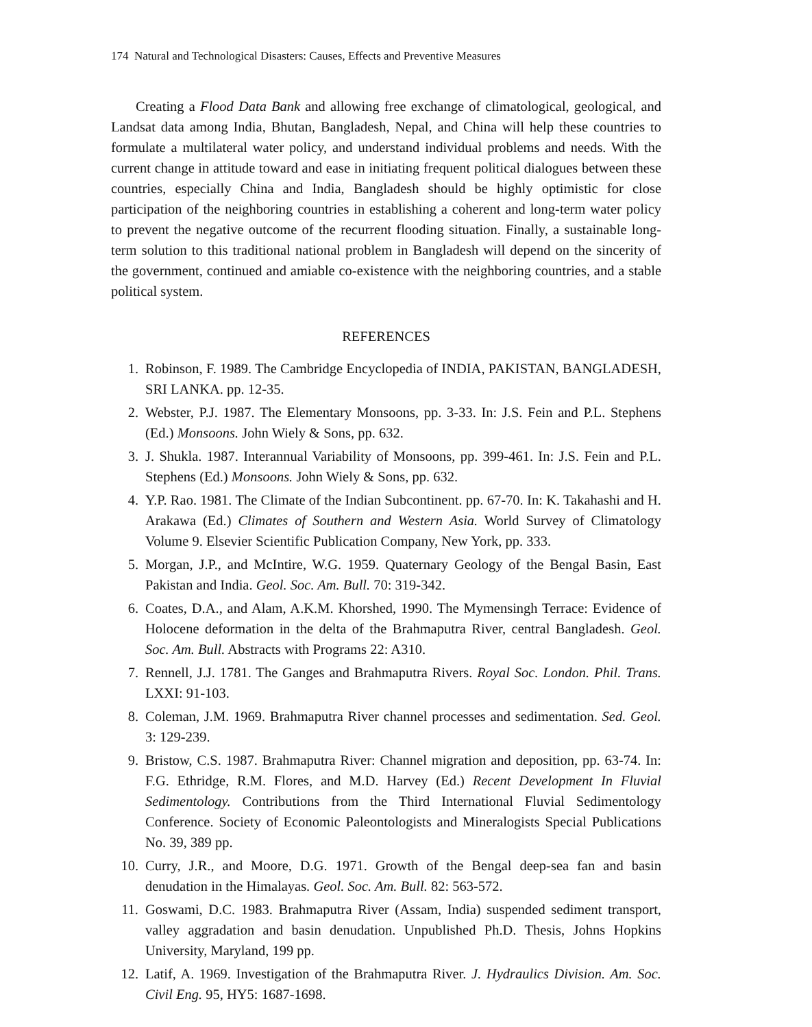174 Natural and Technological Disasters: Causes, Effects and Preventive Measures
Creating a Flood Data Bank and allowing free exchange of climatological, geological, and Landsat data among India, Bhutan, Bangladesh, Nepal, and China will help these countries to formulate a multilateral water policy, and understand individual problems and needs. With the current change in attitude toward and ease in initiating frequent political dialogues between these countries, especially China and India, Bangladesh should be highly optimistic for close participation of the neighboring countries in establishing a coherent and long-term water policy to prevent the negative outcome of the recurrent flooding situation. Finally, a sustainable long-term solution to this traditional national problem in Bangladesh will depend on the sincerity of the government, continued and amiable co-existence with the neighboring countries, and a stable political system.
REFERENCES
1. Robinson, F. 1989. The Cambridge Encyclopedia of INDIA, PAKISTAN, BANGLADESH, SRI LANKA. pp. 12-35.
2. Webster, P.J. 1987. The Elementary Monsoons, pp. 3-33. In: J.S. Fein and P.L. Stephens (Ed.) Monsoons. John Wiely & Sons, pp. 632.
3. J. Shukla. 1987. Interannual Variability of Monsoons, pp. 399-461. In: J.S. Fein and P.L. Stephens (Ed.) Monsoons. John Wiely & Sons, pp. 632.
4. Y.P. Rao. 1981. The Climate of the Indian Subcontinent. pp. 67-70. In: K. Takahashi and H. Arakawa (Ed.) Climates of Southern and Western Asia. World Survey of Climatology Volume 9. Elsevier Scientific Publication Company, New York, pp. 333.
5. Morgan, J.P., and McIntire, W.G. 1959. Quaternary Geology of the Bengal Basin, East Pakistan and India. Geol. Soc. Am. Bull. 70: 319-342.
6. Coates, D.A., and Alam, A.K.M. Khorshed, 1990. The Mymensingh Terrace: Evidence of Holocene deformation in the delta of the Brahmaputra River, central Bangladesh. Geol. Soc. Am. Bull. Abstracts with Programs 22: A310.
7. Rennell, J.J. 1781. The Ganges and Brahmaputra Rivers. Royal Soc. London. Phil. Trans. LXXI: 91-103.
8. Coleman, J.M. 1969. Brahmaputra River channel processes and sedimentation. Sed. Geol. 3: 129-239.
9. Bristow, C.S. 1987. Brahmaputra River: Channel migration and deposition, pp. 63-74. In: F.G. Ethridge, R.M. Flores, and M.D. Harvey (Ed.) Recent Development In Fluvial Sedimentology. Contributions from the Third International Fluvial Sedimentology Conference. Society of Economic Paleontologists and Mineralogists Special Publications No. 39, 389 pp.
10. Curry, J.R., and Moore, D.G. 1971. Growth of the Bengal deep-sea fan and basin denudation in the Himalayas. Geol. Soc. Am. Bull. 82: 563-572.
11. Goswami, D.C. 1983. Brahmaputra River (Assam, India) suspended sediment transport, valley aggradation and basin denudation. Unpublished Ph.D. Thesis, Johns Hopkins University, Maryland, 199 pp.
12. Latif, A. 1969. Investigation of the Brahmaputra River. J. Hydraulics Division. Am. Soc. Civil Eng. 95, HY5: 1687-1698.